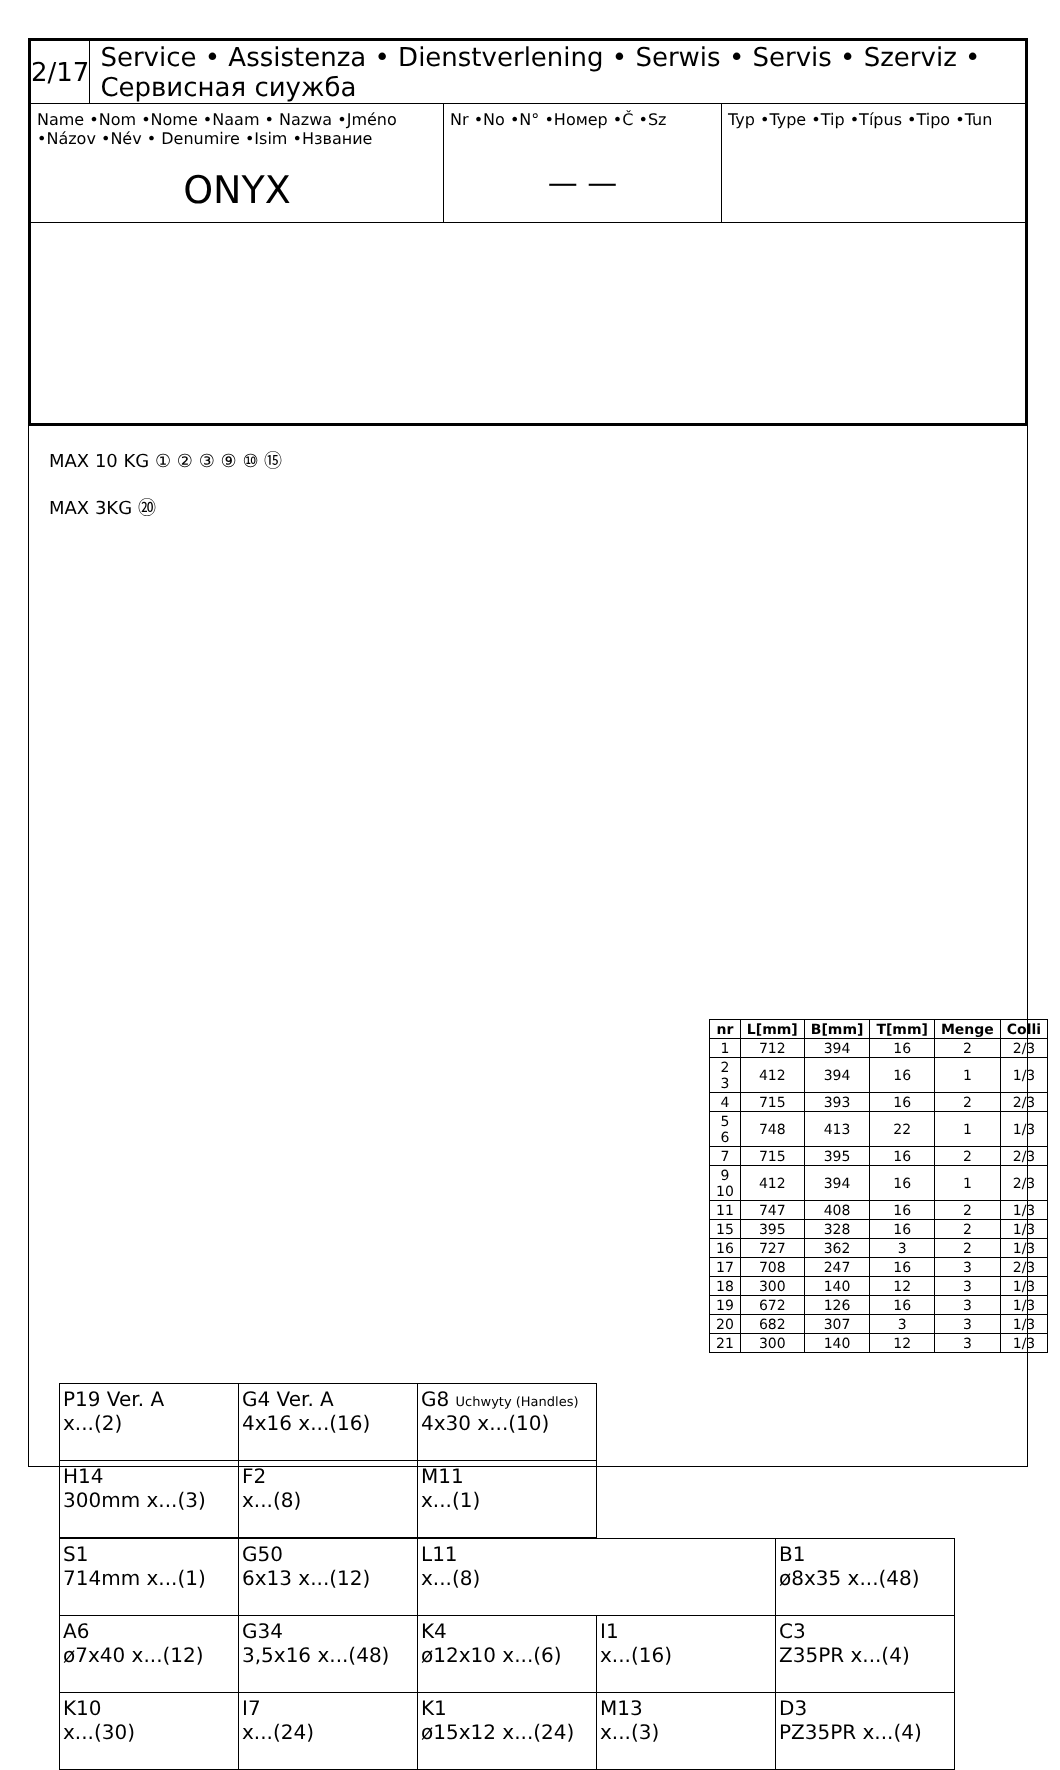2/17
Service • Assistenza • Dienstverlening • Serwis • Servis • Szerviz • Сервисная сиужба
Name •Nom •Nome •Naam • Nazwa •Jméno •Názov •Név • Denumire •Isim •Нзвание
ONYX
Nr •No •N° •Номер •Č •Sz
— —
Typ •Type •Tip •Típus •Tipo •Tun
MAX 10 KG ① ② ③ ⑨ ⑩ ⑮
MAX 3KG ⑳
| nr | L[mm] | B[mm] | T[mm] | Menge | Colli |
| --- | --- | --- | --- | --- | --- |
| 1 | 712 | 394 | 16 | 2 | 2/3 |
| 2 3 | 412 | 394 | 16 | 1 | 1/3 |
| 4 | 715 | 393 | 16 | 2 | 2/3 |
| 5 6 | 748 | 413 | 22 | 1 | 1/3 |
| 7 | 715 | 395 | 16 | 2 | 2/3 |
| 9 10 | 412 | 394 | 16 | 1 | 2/3 |
| 11 | 747 | 408 | 16 | 2 | 1/3 |
| 15 | 395 | 328 | 16 | 2 | 1/3 |
| 16 | 727 | 362 | 3 | 2 | 1/3 |
| 17 | 708 | 247 | 16 | 3 | 2/3 |
| 18 | 300 | 140 | 12 | 3 | 1/3 |
| 19 | 672 | 126 | 16 | 3 | 1/3 |
| 20 | 682 | 307 | 3 | 3 | 1/3 |
| 21 | 300 | 140 | 12 | 3 | 1/3 |
| P19 Ver. A x...(2) | G4 Ver. A 4x16 x...(16) | G8 Uchwyty (Handles) 4x30 x...(10) |
| H14 300mm x...(3) | F2 x...(8) | M11 x...(1) |
| S1 714mm x...(1) | G50 6x13 x...(12) | L11 x...(8) | | B1 ø8x35 x...(48) |
| A6 ø7x40 x...(12) | G34 3,5x16 x...(48) | K4 ø12x10 x...(6) | I1 x...(16) | C3 Z35PR x...(4) |
| K10 x...(30) | I7 x...(24) | K1 ø15x12 x...(24) | M13 x...(3) | D3 PZ35PR x...(4) |